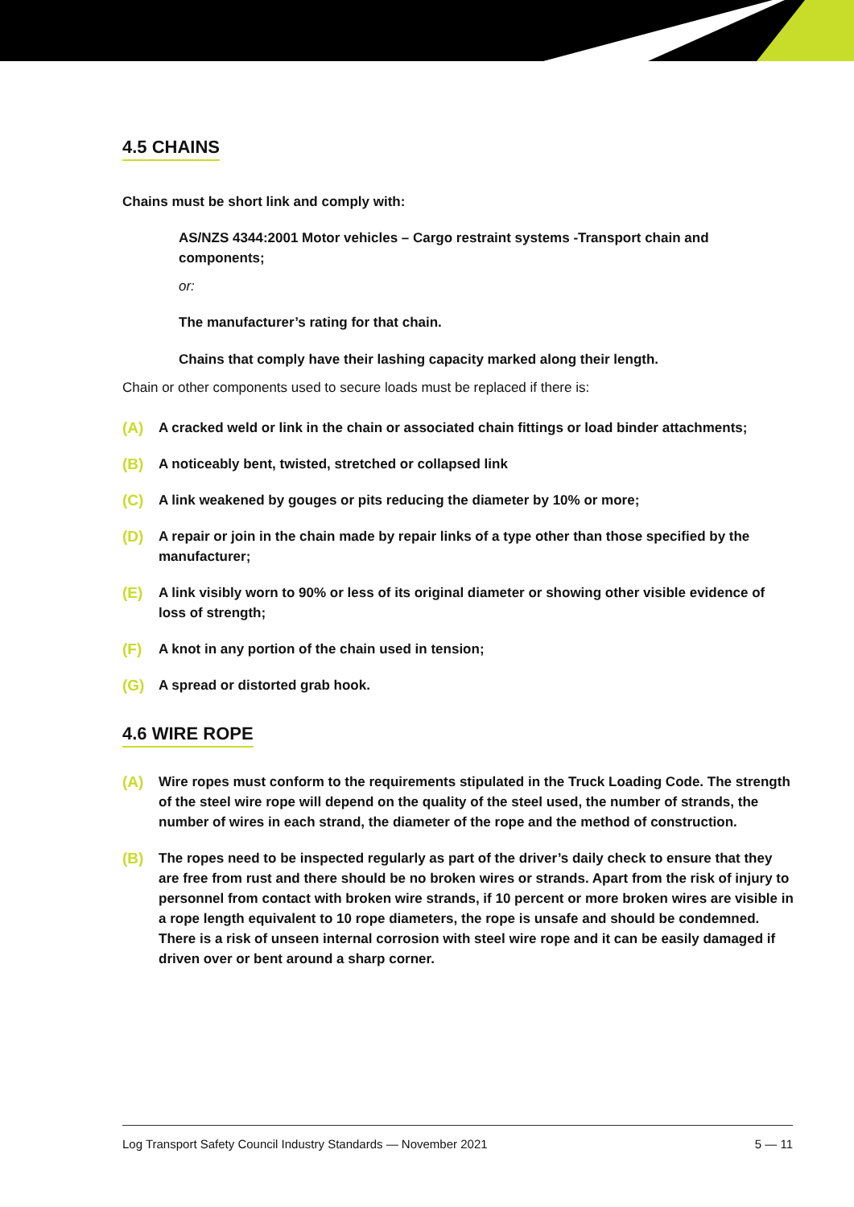4.5 CHAINS
Chains must be short link and comply with:
AS/NZS 4344:2001 Motor vehicles – Cargo restraint systems -Transport chain and components;
or:
The manufacturer’s rating for that chain.
Chains that comply have their lashing capacity marked along their length.
Chain or other components used to secure loads must be replaced if there is:
(A) A cracked weld or link in the chain or associated chain fittings or load binder attachments;
(B) A noticeably bent, twisted, stretched or collapsed link
(C) A link weakened by gouges or pits reducing the diameter by 10% or more;
(D) A repair or join in the chain made by repair links of a type other than those specified by the manufacturer;
(E) A link visibly worn to 90% or less of its original diameter or showing other visible evidence of loss of strength;
(F) A knot in any portion of the chain used in tension;
(G) A spread or distorted grab hook.
4.6 WIRE ROPE
(A) Wire ropes must conform to the requirements stipulated in the Truck Loading Code. The strength of the steel wire rope will depend on the quality of the steel used, the number of strands, the number of wires in each strand, the diameter of the rope and the method of construction.
(B) The ropes need to be inspected regularly as part of the driver’s daily check to ensure that they are free from rust and there should be no broken wires or strands. Apart from the risk of injury to personnel from contact with broken wire strands, if 10 percent or more broken wires are visible in a rope length equivalent to 10 rope diameters, the rope is unsafe and should be condemned. There is a risk of unseen internal corrosion with steel wire rope and it can be easily damaged if driven over or bent around a sharp corner.
Log Transport Safety Council Industry Standards — November 2021 5 — 11